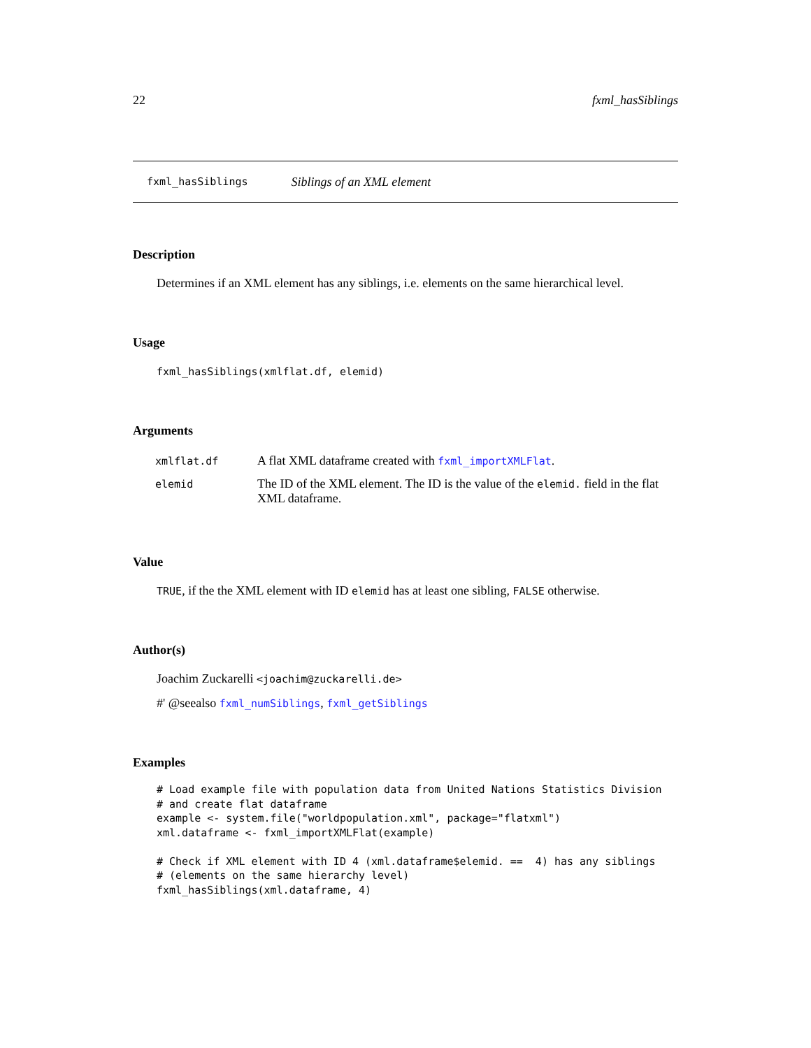22 fxml_hasSiblings
fxml_hasSiblings Siblings of an XML element
Description
Determines if an XML element has any siblings, i.e. elements on the same hierarchical level.
Usage
fxml_hasSiblings(xmlflat.df, elemid)
Arguments
| xmlflat.df | A flat XML dataframe created with fxml_importXMLFlat . |
| elemid | The ID of the XML element. The ID is the value of the elemid. field in the flat XML dataframe. |
Value
TRUE, if the the XML element with ID elemid has at least one sibling, FALSE otherwise.
Author(s)
Joachim Zuckarelli <joachim@zuckarelli.de>
#' @seealso fxml_numSiblings, fxml_getSiblings
Examples
# Load example file with population data from United Nations Statistics Division
# and create flat dataframe
example <- system.file("worldpopulation.xml", package="flatxml")
xml.dataframe <- fxml_importXMLFlat(example)

# Check if XML element with ID 4 (xml.dataframe$elemid. ==  4) has any siblings
# (elements on the same hierarchy level)
fxml_hasSiblings(xml.dataframe, 4)